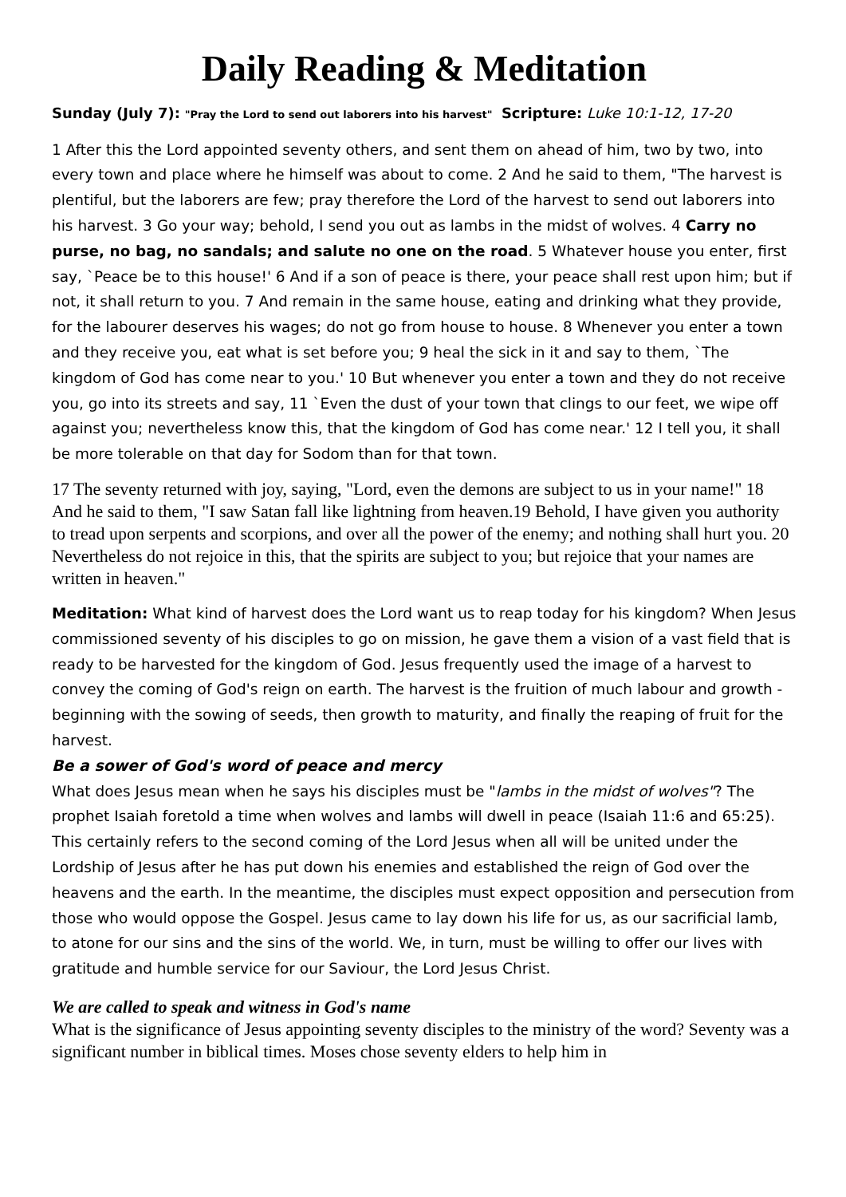Daily Reading & Meditation
Sunday (July 7): "Pray the Lord to send out laborers into his harvest" Scripture: Luke 10:1-12, 17-20
1 After this the Lord appointed seventy others, and sent them on ahead of him, two by two, into every town and place where he himself was about to come. 2 And he said to them, "The harvest is plentiful, but the laborers are few; pray therefore the Lord of the harvest to send out laborers into his harvest. 3 Go your way; behold, I send you out as lambs in the midst of wolves. 4 Carry no purse, no bag, no sandals; and salute no one on the road. 5 Whatever house you enter, first say, `Peace be to this house!' 6 And if a son of peace is there, your peace shall rest upon him; but if not, it shall return to you. 7 And remain in the same house, eating and drinking what they provide, for the labourer deserves his wages; do not go from house to house. 8 Whenever you enter a town and they receive you, eat what is set before you; 9 heal the sick in it and say to them, `The kingdom of God has come near to you.' 10 But whenever you enter a town and they do not receive you, go into its streets and say, 11 `Even the dust of your town that clings to our feet, we wipe off against you; nevertheless know this, that the kingdom of God has come near.' 12 I tell you, it shall be more tolerable on that day for Sodom than for that town.
17 The seventy returned with joy, saying, "Lord, even the demons are subject to us in your name!" 18 And he said to them, "I saw Satan fall like lightning from heaven.19 Behold, I have given you authority to tread upon serpents and scorpions, and over all the power of the enemy; and nothing shall hurt you. 20 Nevertheless do not rejoice in this, that the spirits are subject to you; but rejoice that your names are written in heaven."
Meditation: What kind of harvest does the Lord want us to reap today for his kingdom? When Jesus commissioned seventy of his disciples to go on mission, he gave them a vision of a vast field that is ready to be harvested for the kingdom of God. Jesus frequently used the image of a harvest to convey the coming of God's reign on earth. The harvest is the fruition of much labour and growth - beginning with the sowing of seeds, then growth to maturity, and finally the reaping of fruit for the harvest.
Be a sower of God's word of peace and mercy
What does Jesus mean when he says his disciples must be "lambs in the midst of wolves"? The prophet Isaiah foretold a time when wolves and lambs will dwell in peace (Isaiah 11:6 and 65:25). This certainly refers to the second coming of the Lord Jesus when all will be united under the Lordship of Jesus after he has put down his enemies and established the reign of God over the heavens and the earth. In the meantime, the disciples must expect opposition and persecution from those who would oppose the Gospel. Jesus came to lay down his life for us, as our sacrificial lamb, to atone for our sins and the sins of the world. We, in turn, must be willing to offer our lives with gratitude and humble service for our Saviour, the Lord Jesus Christ.
We are called to speak and witness in God's name
What is the significance of Jesus appointing seventy disciples to the ministry of the word? Seventy was a significant number in biblical times. Moses chose seventy elders to help him in